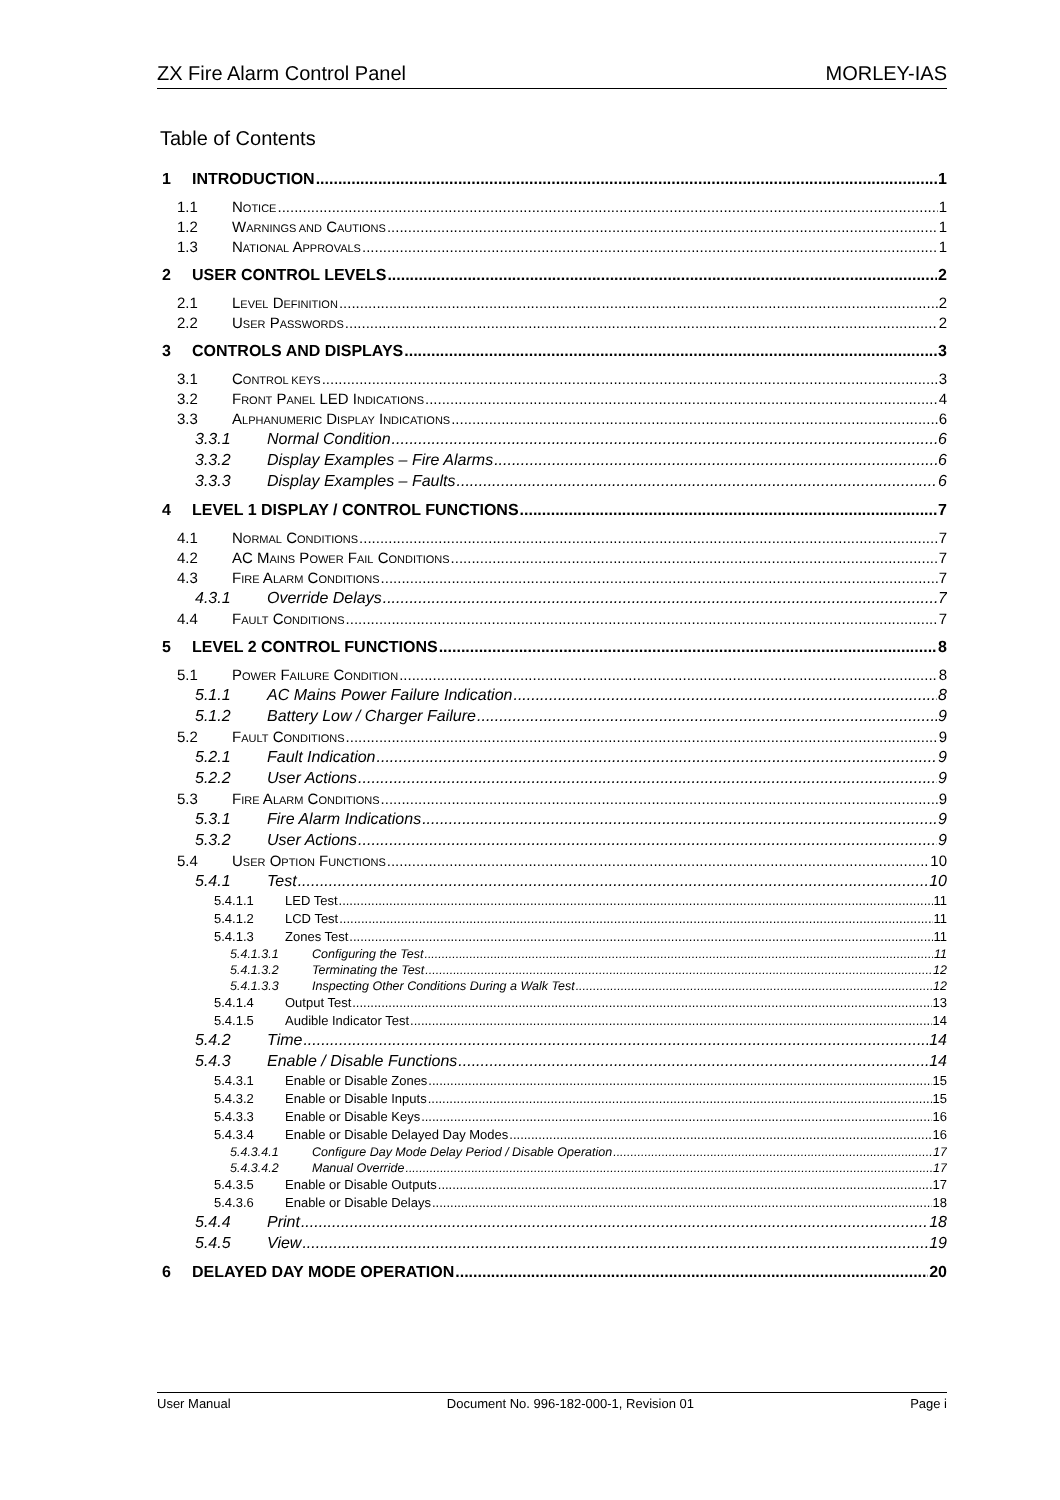ZX Fire Alarm Control Panel MORLEY-IAS
Table of Contents
1 INTRODUCTION 1
1.1 NOTICE 1
1.2 WARNINGS AND CAUTIONS 1
1.3 NATIONAL APPROVALS 1
2 USER CONTROL LEVELS 2
2.1 LEVEL DEFINITION 2
2.2 USER PASSWORDS 2
3 CONTROLS AND DISPLAYS 3
3.1 CONTROL KEYS 3
3.2 FRONT PANEL LED INDICATIONS 4
3.3 ALPHANUMERIC DISPLAY INDICATIONS 6
3.3.1 Normal Condition 6
3.3.2 Display Examples – Fire Alarms 6
3.3.3 Display Examples – Faults 6
4 LEVEL 1 DISPLAY / CONTROL FUNCTIONS 7
4.1 NORMAL CONDITIONS 7
4.2 AC MAINS POWER FAIL CONDITIONS 7
4.3 FIRE ALARM CONDITIONS 7
4.3.1 Override Delays 7
4.4 FAULT CONDITIONS 7
5 LEVEL 2 CONTROL FUNCTIONS 8
5.1 POWER FAILURE CONDITION 8
5.1.1 AC Mains Power Failure Indication 8
5.1.2 Battery Low / Charger Failure 9
5.2 FAULT CONDITIONS 9
5.2.1 Fault Indication 9
5.2.2 User Actions 9
5.3 FIRE ALARM CONDITIONS 9
5.3.1 Fire Alarm Indications 9
5.3.2 User Actions 9
5.4 USER OPTION FUNCTIONS 10
5.4.1 Test 10
5.4.1.1 LED Test 11
5.4.1.2 LCD Test 11
5.4.1.3 Zones Test 11
5.4.1.3.1 Configuring the Test 11
5.4.1.3.2 Terminating the Test 12
5.4.1.3.3 Inspecting Other Conditions During a Walk Test 12
5.4.1.4 Output Test 13
5.4.1.5 Audible Indicator Test 14
5.4.2 Time 14
5.4.3 Enable / Disable Functions 14
5.4.3.1 Enable or Disable Zones 15
5.4.3.2 Enable or Disable Inputs 15
5.4.3.3 Enable or Disable Keys 16
5.4.3.4 Enable or Disable Delayed Day Modes 16
5.4.3.4.1 Configure Day Mode Delay Period / Disable Operation 17
5.4.3.4.2 Manual Override 17
5.4.3.5 Enable or Disable Outputs 17
5.4.3.6 Enable or Disable Delays 18
5.4.4 Print 18
5.4.5 View 19
6 DELAYED DAY MODE OPERATION 20
User Manual Document No. 996-182-000-1, Revision 01 Page i